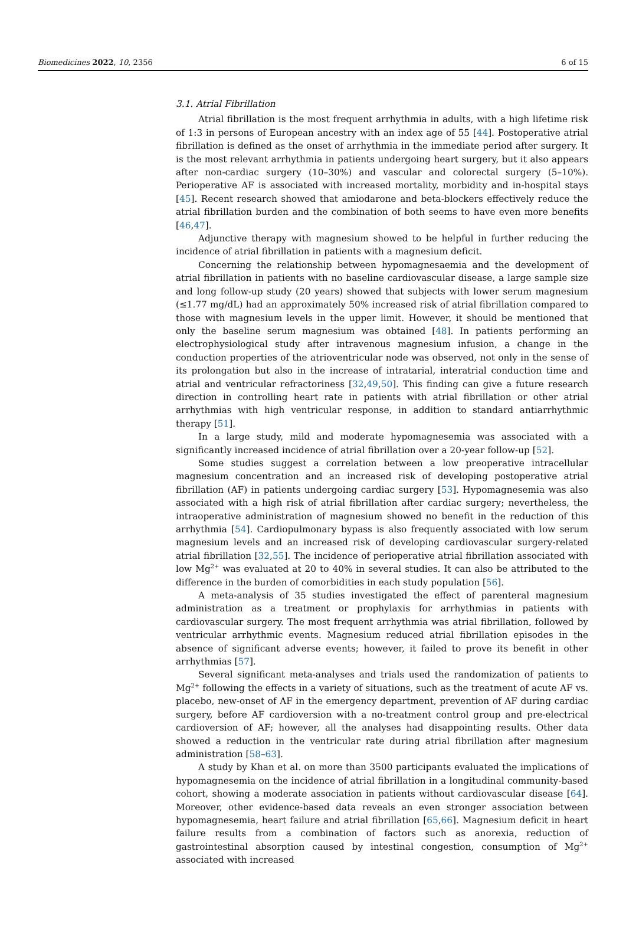Biomedicines 2022, 10, 2356 6 of 15
3.1. Atrial Fibrillation
Atrial fibrillation is the most frequent arrhythmia in adults, with a high lifetime risk of 1:3 in persons of European ancestry with an index age of 55 [44]. Postoperative atrial fibrillation is defined as the onset of arrhythmia in the immediate period after surgery. It is the most relevant arrhythmia in patients undergoing heart surgery, but it also appears after non-cardiac surgery (10–30%) and vascular and colorectal surgery (5–10%). Perioperative AF is associated with increased mortality, morbidity and in-hospital stays [45]. Recent research showed that amiodarone and beta-blockers effectively reduce the atrial fibrillation burden and the combination of both seems to have even more benefits [46,47].
Adjunctive therapy with magnesium showed to be helpful in further reducing the incidence of atrial fibrillation in patients with a magnesium deficit.
Concerning the relationship between hypomagnesaemia and the development of atrial fibrillation in patients with no baseline cardiovascular disease, a large sample size and long follow-up study (20 years) showed that subjects with lower serum magnesium (≤1.77 mg/dL) had an approximately 50% increased risk of atrial fibrillation compared to those with magnesium levels in the upper limit. However, it should be mentioned that only the baseline serum magnesium was obtained [48]. In patients performing an electrophysiological study after intravenous magnesium infusion, a change in the conduction properties of the atrioventricular node was observed, not only in the sense of its prolongation but also in the increase of intratarial, interatrial conduction time and atrial and ventricular refractoriness [32,49,50]. This finding can give a future research direction in controlling heart rate in patients with atrial fibrillation or other atrial arrhythmias with high ventricular response, in addition to standard antiarrhythmic therapy [51].
In a large study, mild and moderate hypomagnesemia was associated with a significantly increased incidence of atrial fibrillation over a 20-year follow-up [52].
Some studies suggest a correlation between a low preoperative intracellular magnesium concentration and an increased risk of developing postoperative atrial fibrillation (AF) in patients undergoing cardiac surgery [53]. Hypomagnesemia was also associated with a high risk of atrial fibrillation after cardiac surgery; nevertheless, the intraoperative administration of magnesium showed no benefit in the reduction of this arrhythmia [54]. Cardiopulmonary bypass is also frequently associated with low serum magnesium levels and an increased risk of developing cardiovascular surgery-related atrial fibrillation [32,55]. The incidence of perioperative atrial fibrillation associated with low Mg<sup>2+</sup> was evaluated at 20 to 40% in several studies. It can also be attributed to the difference in the burden of comorbidities in each study population [56].
A meta-analysis of 35 studies investigated the effect of parenteral magnesium administration as a treatment or prophylaxis for arrhythmias in patients with cardiovascular surgery. The most frequent arrhythmia was atrial fibrillation, followed by ventricular arrhythmic events. Magnesium reduced atrial fibrillation episodes in the absence of significant adverse events; however, it failed to prove its benefit in other arrhythmias [57].
Several significant meta-analyses and trials used the randomization of patients to Mg<sup>2+</sup> following the effects in a variety of situations, such as the treatment of acute AF vs. placebo, new-onset of AF in the emergency department, prevention of AF during cardiac surgery, before AF cardioversion with a no-treatment control group and pre-electrical cardioversion of AF; however, all the analyses had disappointing results. Other data showed a reduction in the ventricular rate during atrial fibrillation after magnesium administration [58–63].
A study by Khan et al. on more than 3500 participants evaluated the implications of hypomagnesemia on the incidence of atrial fibrillation in a longitudinal community-based cohort, showing a moderate association in patients without cardiovascular disease [64]. Moreover, other evidence-based data reveals an even stronger association between hypomagnesemia, heart failure and atrial fibrillation [65,66]. Magnesium deficit in heart failure results from a combination of factors such as anorexia, reduction of gastrointestinal absorption caused by intestinal congestion, consumption of Mg<sup>2+</sup> associated with increased